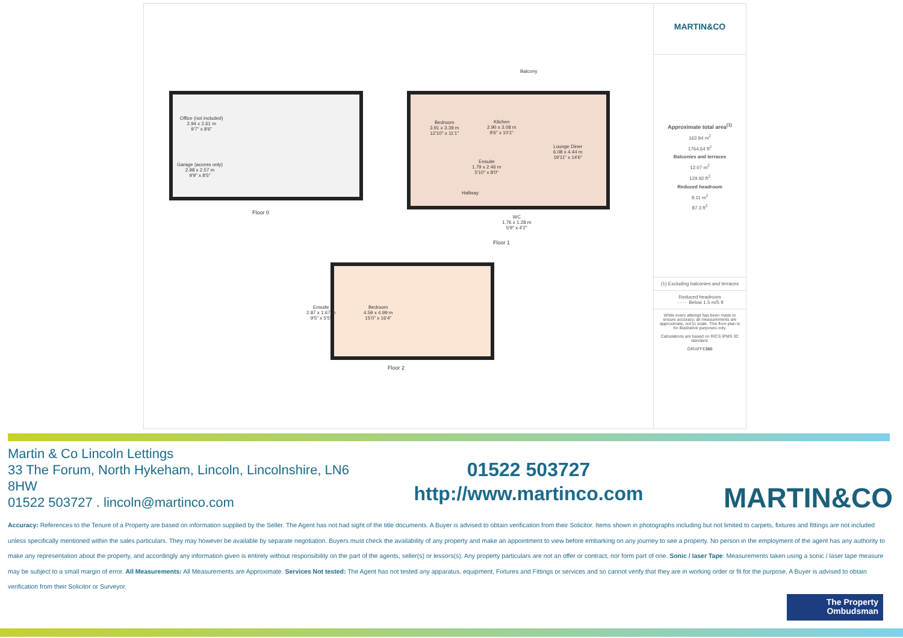Office (not included)
2.94 x 2.61 m
9'7" x 8'6"
Garage (access only)
2.98 x 2.57 m
9'9" x 8'5"
Floor 0
Balcony
Bedroom
3.91 x 3.39 m
12'10" x 11'1"
Kitchen
2.90 x 3.08 m
9'6" x 10'1"
Ensuite
1.79 x 2.46 m
5'10" x 8'0"
Lounge Diner
6.08 x 4.44 m
19'11" x 14'6"
Hallway
WC
1.76 x 1.28 m
5'9" x 4'2"
Floor 1
Ensuite
2.87 x 1.67 m
9'5" x 5'5"
Bedroom
4.59 x 4.99 m
15'0" x 16'4"
Floor 2
MARTIN&CO
Approximate total area<sup>(1)</sup>
163.94 m<sup>2</sup>
1764.64 ft<sup>2</sup>
Balconies and terraces
12.07 m<sup>2</sup>
129.92 ft<sup>2</sup>
Reduced headroom
8.11 m<sup>2</sup>
87.3 ft<sup>2</sup>
(1) Excluding balconies and terraces
Reduced headroom
······· Below 1.5 m/5 ft
While every attempt has been made to ensure accuracy, all measurements are approximate, not to scale. This floor plan is for illustrative purposes only.
Calculations are based on RICS IPMS 3C standard.
GIRAFFE360
Martin & Co Lincoln Lettings
33 The Forum, North Hykeham, Lincoln, Lincolnshire, LN6 8HW
01522 503727 . lincoln@martinco.com
01522 503727
http://www.martinco.com
MARTIN&CO
Accuracy: References to the Tenure of a Property are based on information supplied by the Seller. The Agent has not had sight of the title documents. A Buyer is advised to obtain verification from their Solicitor. Items shown in photographs including but not limited to carpets, fixtures and fittings are not included unless specifically mentioned within the sales particulars. They may however be available by separate negotiation. Buyers must check the availability of any property and make an appointment to view before embarking on any journey to see a property. No person in the employment of the agent has any authority to make any representation about the property, and accordingly any information given is entirely without responsibility on the part of the agents, seller(s) or lessors(s). Any property particulars are not an offer or contract, nor form part of one. Sonic / laser Tape: Measurements taken using a sonic / laser tape measure may be subject to a small margin of error. All Measurements: All Measurements are Approximate. Services Not tested: The Agent has not tested any apparatus, equipment, Fixtures and Fittings or services and so cannot verify that they are in working order or fit for the purpose. A Buyer is advised to obtain verification from their Solicitor or Surveyor.
The Property
Ombudsman